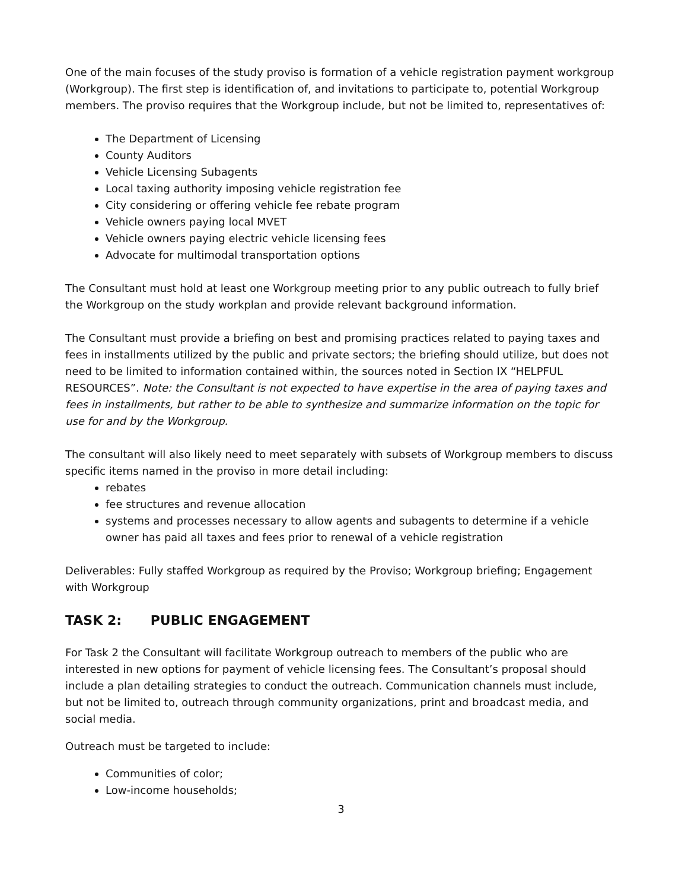One of the main focuses of the study proviso is formation of a vehicle registration payment workgroup (Workgroup). The first step is identification of, and invitations to participate to, potential Workgroup members. The proviso requires that the Workgroup include, but not be limited to, representatives of:
The Department of Licensing
County Auditors
Vehicle Licensing Subagents
Local taxing authority imposing vehicle registration fee
City considering or offering vehicle fee rebate program
Vehicle owners paying local MVET
Vehicle owners paying electric vehicle licensing fees
Advocate for multimodal transportation options
The Consultant must hold at least one Workgroup meeting prior to any public outreach to fully brief the Workgroup on the study workplan and provide relevant background information.
The Consultant must provide a briefing on best and promising practices related to paying taxes and fees in installments utilized by the public and private sectors; the briefing should utilize, but does not need to be limited to information contained within, the sources noted in Section IX “HELPFUL RESOURCES”. Note: the Consultant is not expected to have expertise in the area of paying taxes and fees in installments, but rather to be able to synthesize and summarize information on the topic for use for and by the Workgroup.
The consultant will also likely need to meet separately with subsets of Workgroup members to discuss specific items named in the proviso in more detail including:
rebates
fee structures and revenue allocation
systems and processes necessary to allow agents and subagents to determine if a vehicle owner has paid all taxes and fees prior to renewal of a vehicle registration
Deliverables: Fully staffed Workgroup as required by the Proviso; Workgroup briefing; Engagement with Workgroup
TASK 2: PUBLIC ENGAGEMENT
For Task 2 the Consultant will facilitate Workgroup outreach to members of the public who are interested in new options for payment of vehicle licensing fees. The Consultant’s proposal should include a plan detailing strategies to conduct the outreach. Communication channels must include, but not be limited to, outreach through community organizations, print and broadcast media, and social media.
Outreach must be targeted to include:
Communities of color;
Low-income households;
3